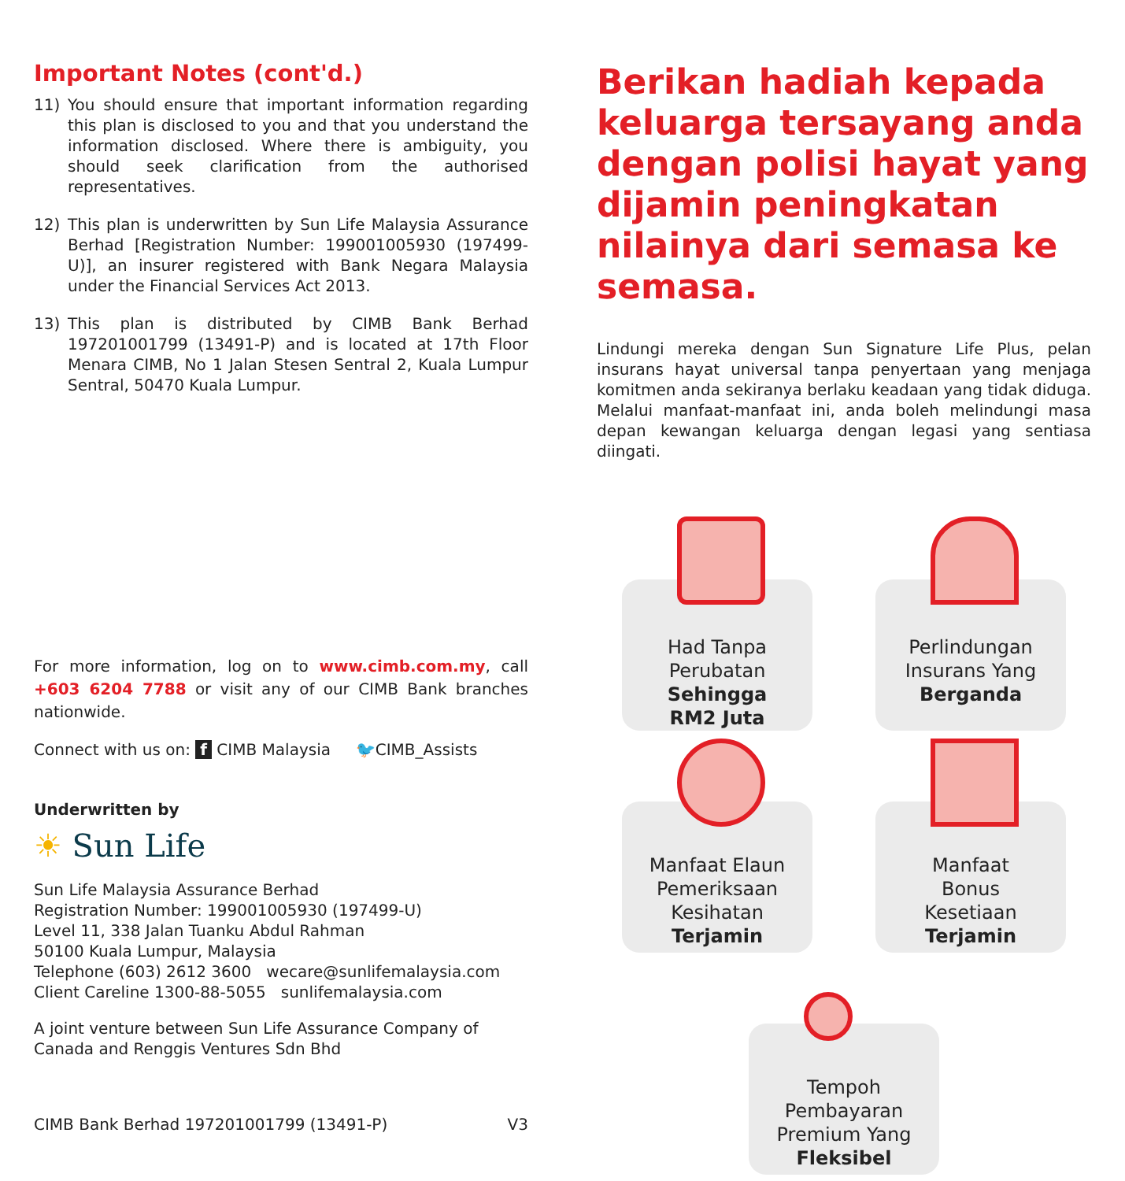Important Notes (cont'd.)
11) You should ensure that important information regarding this plan is disclosed to you and that you understand the information disclosed. Where there is ambiguity, you should seek clarification from the authorised representatives.
12) This plan is underwritten by Sun Life Malaysia Assurance Berhad [Registration Number: 199001005930 (197499-U)], an insurer registered with Bank Negara Malaysia under the Financial Services Act 2013.
13) This plan is distributed by CIMB Bank Berhad 197201001799 (13491-P) and is located at 17th Floor Menara CIMB, No 1 Jalan Stesen Sentral 2, Kuala Lumpur Sentral, 50470 Kuala Lumpur.
For more information, log on to www.cimb.com.my, call +603 6204 7788 or visit any of our CIMB Bank branches nationwide.
Connect with us on: f CIMB Malaysia 🐦CIMB_Assists
Underwritten by
☀ Sun Life
Sun Life Malaysia Assurance Berhad
Registration Number: 199001005930 (197499-U)
Level 11, 338 Jalan Tuanku Abdul Rahman
50100 Kuala Lumpur, Malaysia
Telephone (603) 2612 3600 wecare@sunlifemalaysia.com
Client Careline 1300-88-5055 sunlifemalaysia.com
A joint venture between Sun Life Assurance Company of Canada and Renggis Ventures Sdn Bhd
CIMB Bank Berhad 197201001799 (13491-P) V3
Berikan hadiah kepada keluarga tersayang anda dengan polisi hayat yang dijamin peningkatan nilainya dari semasa ke semasa.
Lindungi mereka dengan Sun Signature Life Plus, pelan insurans hayat universal tanpa penyertaan yang menjaga komitmen anda sekiranya berlaku keadaan yang tidak diduga. Melalui manfaat-manfaat ini, anda boleh melindungi masa depan kewangan keluarga dengan legasi yang sentiasa diingati.
Had Tanpa
Perubatan
Sehingga
RM2 Juta
Perlindungan
Insurans Yang
Berganda
Manfaat Elaun
Pemeriksaan
Kesihatan
Terjamin
Manfaat
Bonus
Kesetiaan
Terjamin
Tempoh
Pembayaran
Premium Yang
Fleksibel